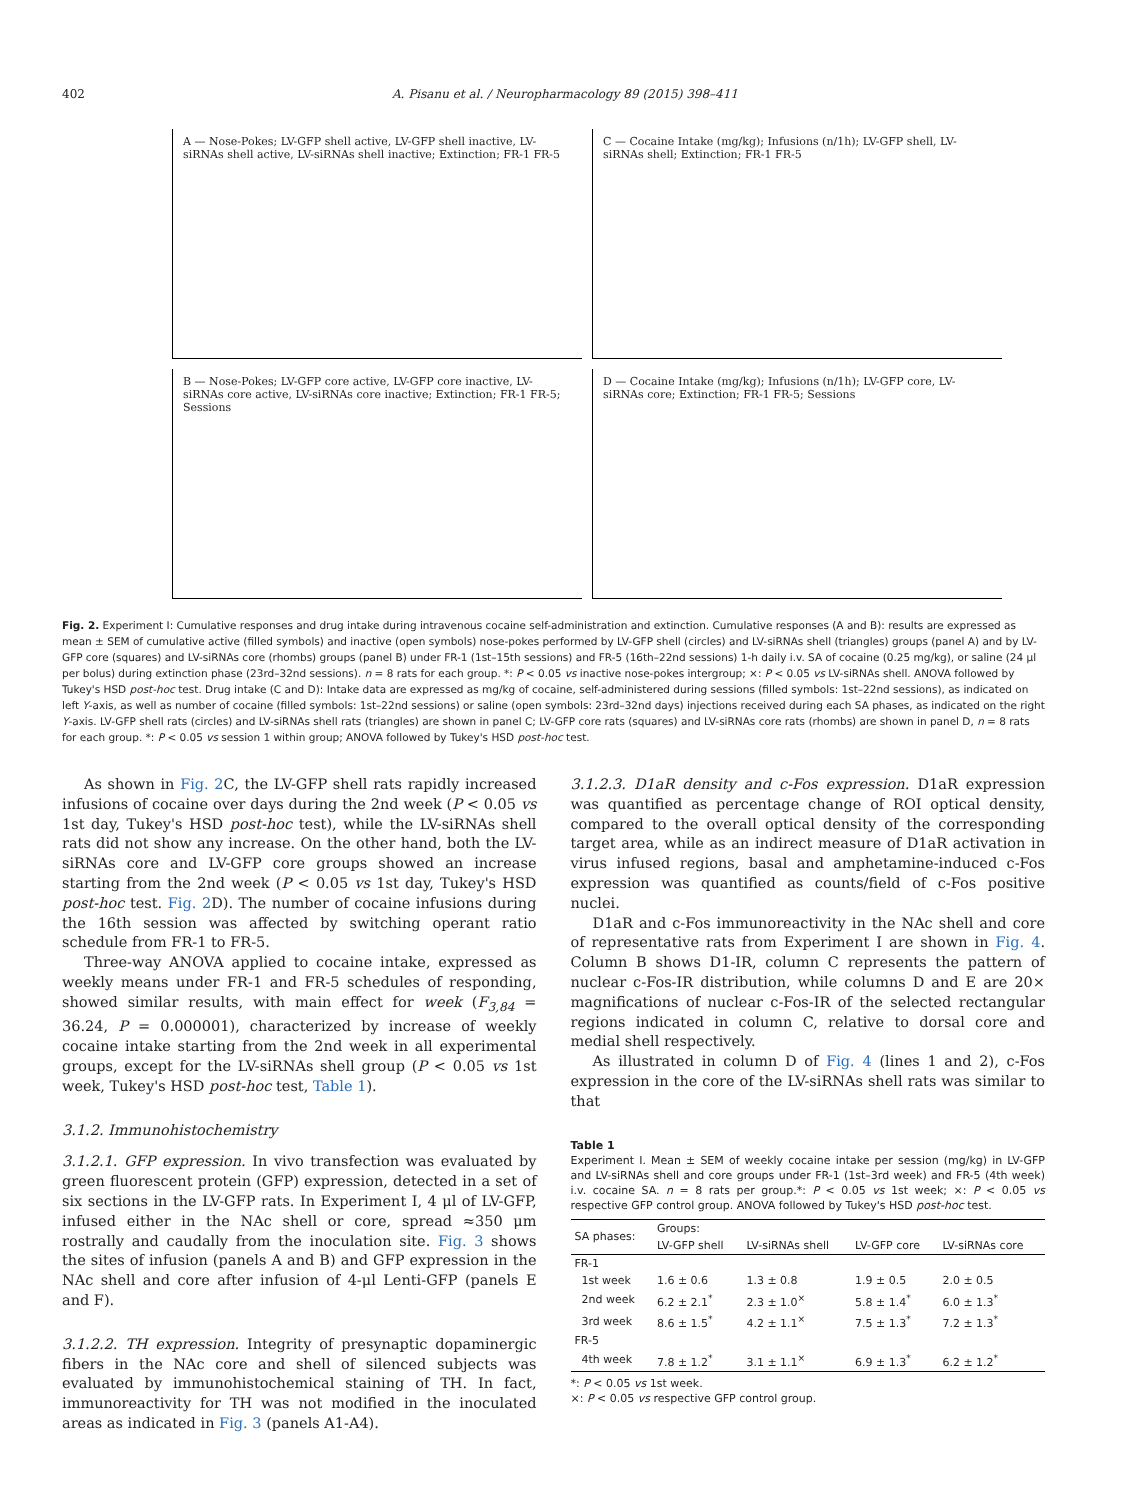402 A. Pisanu et al. / Neuropharmacology 89 (2015) 398–411
A — Nose-Pokes; LV-GFP shell active, LV-GFP shell inactive, LV-siRNAs shell active, LV-siRNAs shell inactive; Extinction; FR-1 FR-5
C — Cocaine Intake (mg/kg); Infusions (n/1h); LV-GFP shell, LV-siRNAs shell; Extinction; FR-1 FR-5
B — Nose-Pokes; LV-GFP core active, LV-GFP core inactive, LV-siRNAs core active, LV-siRNAs core inactive; Extinction; FR-1 FR-5; Sessions
D — Cocaine Intake (mg/kg); Infusions (n/1h); LV-GFP core, LV-siRNAs core; Extinction; FR-1 FR-5; Sessions
Fig. 2. Experiment I: Cumulative responses and drug intake during intravenous cocaine self-administration and extinction. Cumulative responses (A and B): results are expressed as mean ± SEM of cumulative active (filled symbols) and inactive (open symbols) nose-pokes performed by LV-GFP shell (circles) and LV-siRNAs shell (triangles) groups (panel A) and by LV-GFP core (squares) and LV-siRNAs core (rhombs) groups (panel B) under FR-1 (1st–15th sessions) and FR-5 (16th–22nd sessions) 1-h daily i.v. SA of cocaine (0.25 mg/kg), or saline (24 μl per bolus) during extinction phase (23rd–32nd sessions). n = 8 rats for each group. *: P < 0.05 vs inactive nose-pokes intergroup; ×: P < 0.05 vs LV-siRNAs shell. ANOVA followed by Tukey's HSD post-hoc test. Drug intake (C and D): Intake data are expressed as mg/kg of cocaine, self-administered during sessions (filled symbols: 1st–22nd sessions), as indicated on left Y-axis, as well as number of cocaine (filled symbols: 1st–22nd sessions) or saline (open symbols: 23rd–32nd days) injections received during each SA phases, as indicated on the right Y-axis. LV-GFP shell rats (circles) and LV-siRNAs shell rats (triangles) are shown in panel C; LV-GFP core rats (squares) and LV-siRNAs core rats (rhombs) are shown in panel D, n = 8 rats for each group. *: P < 0.05 vs session 1 within group; ANOVA followed by Tukey's HSD post-hoc test.
As shown in Fig. 2 C, the LV-GFP shell rats rapidly increased infusions of cocaine over days during the 2nd week (P < 0.05 vs 1st day, Tukey's HSD post-hoc test), while the LV-siRNAs shell rats did not show any increase. On the other hand, both the LV-siRNAs core and LV-GFP core groups showed an increase starting from the 2nd week (P < 0.05 vs 1st day, Tukey's HSD post-hoc test. Fig. 2 D). The number of cocaine infusions during the 16th session was affected by switching operant ratio schedule from FR-1 to FR-5.
Three-way ANOVA applied to cocaine intake, expressed as weekly means under FR-1 and FR-5 schedules of responding, showed similar results, with main effect for week (F<sub>3,84</sub> = 36.24, P = 0.000001), characterized by increase of weekly cocaine intake starting from the 2nd week in all experimental groups, except for the LV-siRNAs shell group (P < 0.05 vs 1st week, Tukey's HSD post-hoc test, Table 1).
3.1.2. Immunohistochemistry
3.1.2.1. GFP expression. In vivo transfection was evaluated by green fluorescent protein (GFP) expression, detected in a set of six sections in the LV-GFP rats. In Experiment I, 4 μl of LV-GFP, infused either in the NAc shell or core, spread ≈350 μm rostrally and caudally from the inoculation site. Fig. 3 shows the sites of infusion (panels A and B) and GFP expression in the NAc shell and core after infusion of 4-μl Lenti-GFP (panels E and F).
3.1.2.2. TH expression. Integrity of presynaptic dopaminergic fibers in the NAc core and shell of silenced subjects was evaluated by immunohistochemical staining of TH. In fact, immunoreactivity for TH was not modified in the inoculated areas as indicated in Fig. 3 (panels A1-A4).
3.1.2.3. D1aR density and c-Fos expression. D1aR expression was quantified as percentage change of ROI optical density, compared to the overall optical density of the corresponding target area, while as an indirect measure of D1aR activation in virus infused regions, basal and amphetamine-induced c-Fos expression was quantified as counts/field of c-Fos positive nuclei.
D1aR and c-Fos immunoreactivity in the NAc shell and core of representative rats from Experiment I are shown in Fig. 4. Column B shows D1-IR, column C represents the pattern of nuclear c-Fos-IR distribution, while columns D and E are 20× magnifications of nuclear c-Fos-IR of the selected rectangular regions indicated in column C, relative to dorsal core and medial shell respectively.
As illustrated in column D of Fig. 4 (lines 1 and 2), c-Fos expression in the core of the LV-siRNAs shell rats was similar to that
Table 1
Experiment I. Mean ± SEM of weekly cocaine intake per session (mg/kg) in LV-GFP and LV-siRNAs shell and core groups under FR-1 (1st–3rd week) and FR-5 (4th week) i.v. cocaine SA. n = 8 rats per group.*: P < 0.05 vs 1st week; ×: P < 0.05 vs respective GFP control group. ANOVA followed by Tukey's HSD post-hoc test.
| SA phases: | Groups: | | | |
| --- | --- | --- | --- | --- |
| | LV-GFP shell | LV-siRNAs shell | LV-GFP core | LV-siRNAs core |
| FR-1 | | | | |
| 1st week | 1.6 ± 0.6 | 1.3 ± 0.8 | 1.9 ± 0.5 | 2.0 ± 0.5 |
| 2nd week | 6.2 ± 2.1<sup>*</sup> | 2.3 ± 1.0<sup>×</sup> | 5.8 ± 1.4<sup>*</sup> | 6.0 ± 1.3<sup>*</sup> |
| 3rd week | 8.6 ± 1.5<sup>*</sup> | 4.2 ± 1.1<sup>×</sup> | 7.5 ± 1.3<sup>*</sup> | 7.2 ± 1.3<sup>*</sup> |
| FR-5 | | | | |
| 4th week | 7.8 ± 1.2<sup>*</sup> | 3.1 ± 1.1<sup>×</sup> | 6.9 ± 1.3<sup>*</sup> | 6.2 ± 1.2<sup>*</sup> |
*: P < 0.05 vs 1st week.
×: P < 0.05 vs respective GFP control group.